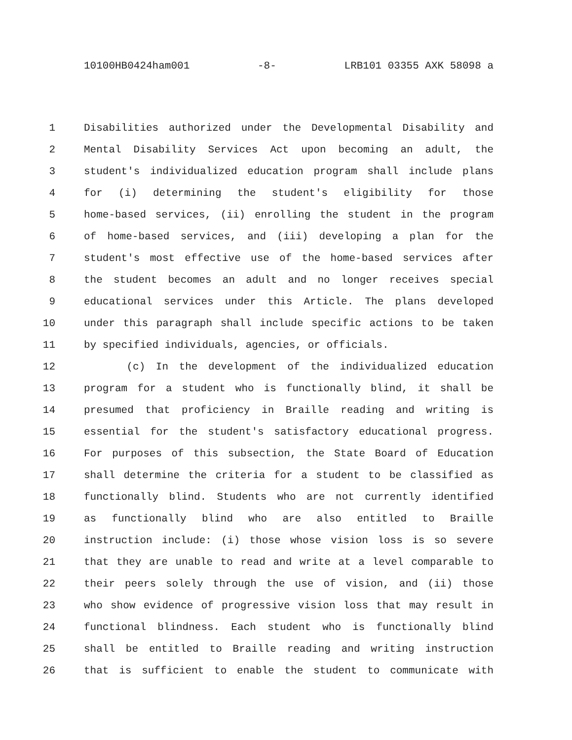10100HB0424ham001 -8- LRB101 03355 AXK 58098 a
1 Disabilities authorized under the Developmental Disability and
2 Mental Disability Services Act upon becoming an adult, the
3 student's individualized education program shall include plans
4 for (i) determining the student's eligibility for those
5 home-based services, (ii) enrolling the student in the program
6 of home-based services, and (iii) developing a plan for the
7 student's most effective use of the home-based services after
8 the student becomes an adult and no longer receives special
9 educational services under this Article. The plans developed
10 under this paragraph shall include specific actions to be taken
11 by specified individuals, agencies, or officials.
12 (c) In the development of the individualized education
13 program for a student who is functionally blind, it shall be
14 presumed that proficiency in Braille reading and writing is
15 essential for the student's satisfactory educational progress.
16 For purposes of this subsection, the State Board of Education
17 shall determine the criteria for a student to be classified as
18 functionally blind. Students who are not currently identified
19 as functionally blind who are also entitled to Braille
20 instruction include: (i) those whose vision loss is so severe
21 that they are unable to read and write at a level comparable to
22 their peers solely through the use of vision, and (ii) those
23 who show evidence of progressive vision loss that may result in
24 functional blindness. Each student who is functionally blind
25 shall be entitled to Braille reading and writing instruction
26 that is sufficient to enable the student to communicate with